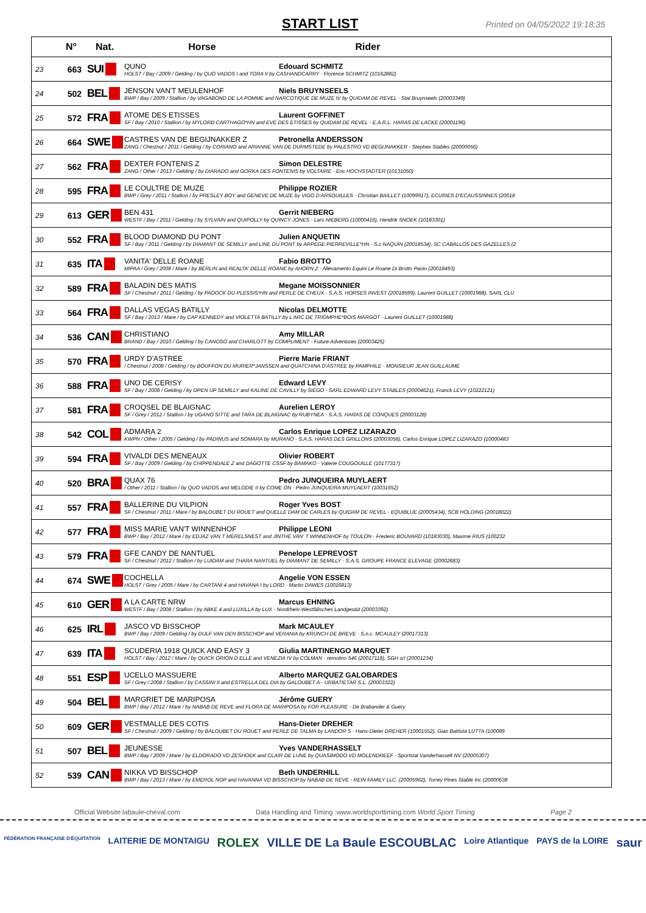START LIST Printed on 04/05/2022 19:18:35
| | N° | Nat. | Horse Rider |
| --- | --- | --- | --- |
| 23 | 663 | SUI | QUNO Edouard SCHMITZ HOLST / Bay / 2009 / Gelding / by QUO VADOS I and TORA II by CASHANDCARRY - Florence SCHMITZ (10162882) |
| 24 | 502 | BEL | JENSON VAN'T MEULENHOF Niels BRUYNSEELS BWP / Bay / 2009 / Stallion / by VAGABOND DE LA POMME and NARCOTIQUE DE MUZE IV by QUIDAM DE REVEL - Stal Bruynseels (20003349) |
| 25 | 572 | FRA | ATOME DES ETISSES Laurent GOFFINET SF / Bay / 2010 / Stallion / by MYLORD CARTHAGO*HN and EVE DES ETISSES by QUIDAM DE REVEL - E.A.R.L. HARAS DE LACKE (20001196) |
| 26 | 664 | SWE | CASTRES VAN DE BEGIJNAKKER Z Petronella ANDERSSON ZANG / Chestnut / 2011 / Gelding / by CORIANO and ARIANNE VAN DE DURMSTEDE by PALESTRO VD BEGIJNAKKER - Stephex Stables (20000056) |
| 27 | 562 | FRA | DEXTER FONTENIS Z Simon DELESTRE ZANG / Other / 2013 / Gelding / by DIARADO and GORKA DES FONTENIS by VOLTAIRE - Eric HOCHSTADTER (10131050) |
| 28 | 595 | FRA | LE COULTRE DE MUZE Philippe ROZIER BWP / Grey / 2011 / Stallion / by PRESLEY BOY and GENEVE DE MUZE by VIGO D'ARSOUILLES - Christian BAILLET (10099917), ECURIES D'ECAUSSINNES (20018 |
| 29 | 613 | GER | BEN 431 Gerrit NIEBERG WESTF / Bay / 2011 / Gelding / by SYLVAIN and QUIPOLLY by QUINCY JONES - Lars NIEBERG (10000416), Hendrik SNOEK (10183301) |
| 30 | 552 | FRA | BLOOD DIAMOND DU PONT Julien ANQUETIN SF / Bay / 2011 / Gelding / by DIAMANT DE SEMILLY and LINE DU PONT by ARPEGE PIERREVILLE*HN - S.c NAQUIN (20018534), SC CABALLOS DES GAZELLES (2 |
| 31 | 635 | ITA | VANITA' DELLE ROANE Fabio BROTTO MIPAA / Grey / 2008 / Mare / by BERLIN and REALTA' DELLE ROANE by AHORN Z - Allevamento Equini Le Roane Di Brotto Paolo (20018493) |
| 32 | 589 | FRA | BALADIN DES MATIS Megane MOISSONNIER SF / Chestnut / 2011 / Gelding / by PADOCK DU PLESSIS*HN and PERLE DE CHEUX - S.A.S. HORSES INVEST (20018599), Laurent GUILLET (10001988), SARL CLU |
| 33 | 564 | FRA | DALLAS VEGAS BATILLY Nicolas DELMOTTE SF / Bay / 2013 / Mare / by CAP KENNEDY and VIOLETTA BATILLY by L'ARC DE TRIOMPHE*BOIS MARGOT - Laurent GUILLET (10001988) |
| 34 | 536 | CAN | CHRISTIANO Amy MILLAR BRAND / Bay / 2010 / Gelding / by CANOSO and CHARLOTT by COMPLIMENT - Future Adventures (20003425) |
| 35 | 570 | FRA | URDY D'ASTREE Pierre Marie FRIANT / Chestnut / 2008 / Gelding / by BOUFFON DU MURIER*JANSSEN and QUATCHINA D'ASTREE by PAMPHILE - MONSIEUR JEAN GUILLAUME |
| 36 | 588 | FRA | UNO DE CERISY Edward LEVY SF / Bay / 2008 / Gelding / by OPEN UP SEMILLY and KALINE DE CAVILLY by SIEGO - SARL EDWARD LEVY STABLES (20004621), Franck LEVY (10222121) |
| 37 | 581 | FRA | CROQSEL DE BLAIGNAC Aurelien LEROY SF / Grey / 2012 / Stallion / by UGANO SITTE and TARA DE BLAIGNAC by RUBYNEA - S.A.S. HARAS DE CONQUES (20003128) |
| 38 | 542 | COL | ADMARA 2 Carlos Enrique LOPEZ LIZARAZO KWPN / Other / 2005 / Gelding / by PADINUS and SOMARA by MURANO - S.A.S. HARAS DES GRILLONS (20003058), Carlos Enrique LOPEZ LIZARAZO (10000483 |
| 39 | 594 | FRA | VIVALDI DES MENEAUX Olivier ROBERT SF / Bay / 2009 / Gelding / by CHIPPENDALE Z and DAGOTTE CSSF by BAMAKO - Valerie COUGOUILLE (10177317) |
| 40 | 520 | BRA | QUAX 76 Pedro JUNQUEIRA MUYLAERT / Other / 2011 / Stallion / by QUO VADOS and MELODIE II by COME ON - Pedro JUNQUEIRA MUYLAERT (10031652) |
| 41 | 557 | FRA | BALLERINE DU VILPION Roger Yves BOST SF / Chestnut / 2011 / Mare / by BALOUBET DU ROUET and QUELLE DAM DE CARLES by QUIDAM DE REVEL - EQUIBLUE (20005434), SCB HOLDING (20018022) |
| 42 | 577 | FRA | MISS MARIE VAN'T WINNENHOF Philippe LEONI BWP / Bay / 2012 / Mare / by EDJAZ VAN T MERELSNEST and JINTHE VAN' T WINNENHOF by TOULON - Frederic BOUVARD (10183030), Maxime RIUS (100232 |
| 43 | 579 | FRA | GFE CANDY DE NANTUEL Penelope LEPREVOST SF / Chestnut / 2012 / Stallion / by LUIDAM and THARA NANTUEL by DIAMANT DE SEMILLY - S.A.S. GROUPE FRANCE ELEVAGE (20002683) |
| 44 | 674 | SWE | COCHELLA Angelie VON ESSEN HOLST / Grey / 2005 / Mare / by CARTANI 4 and HAVANA I by LORD - Martin DAWES (10016813) |
| 45 | 610 | GER | A LA CARTE NRW Marcus EHNING WESTF / Bay / 2008 / Stallion / by ABKE 4 and LUXILLA by LUX - Nordrhein-Westfälisches Landgestüt (20003392) |
| 46 | 625 | IRL | JASCO VD BISSCHOP Mark MCAULEY BWP / Bay / 2009 / Gelding / by DULF VAN DEN BISSCHOP and VERANIA by KRUNCH DE BREVE - S.n.c. MCAULEY (20017313) |
| 47 | 639 | ITA | SCUDERIA 1918 QUICK AND EASY 3 Giulia MARTINENGO MARQUET HOLST / Bay / 2012 / Mare / by QUICK ORION D ELLE and VENEZIA IV by COLMAN - remolino 546 (20017118), SGH srl (20001234) |
| 48 | 551 | ESP | UCELLO MASSUERE Alberto MARQUEZ GALOBARDES SF / Grey / 2008 / Stallion / by CASSINI II and ESTRELLA DEL DIA by GALOUBET A - URBATIETAR S.L. (20003322) |
| 49 | 504 | BEL | MARGRIET DE MARIPOSA Jérôme GUERY BWP / Bay / 2012 / Mare / by NABAB DE REVE and FLORA DE MARIPOSA by FOR PLEASURE - De Brabander & Guery |
| 50 | 609 | GER | VESTMALLE DES COTIS Hans-Dieter DREHER SF / Chestnut / 2009 / Gelding / by BALOUBET DU ROUET and PERLE DE TALMA by LANDOR S - Hans-Dieter DREHER (10001552), Gian Battista LUTTA (100089 |
| 51 | 507 | BEL | JEUNESSE Yves VANDERHASSELT BWP / Bay / 2009 / Mare / by ELDORADO VD ZESHOEK and CLAIR DE LUNE by QUASIMODO VD MOLENDREEF - Sportstal Vanderhasselt NV (20005307) |
| 52 | 539 | CAN | NIKKA VD BISSCHOP Beth UNDERHILL BWP / Bay / 2013 / Mare / by EMEROL NOP and HAVANNA VD BISSCHOP by NABAB DE REVE - REIN FAMILY LLC. (20005962), Torrey Pines Stable Inc (20000638 |
Official Website:labaule-cheval.com Data Handling and Timing :www.worldsporttiming.com World Sport Timing Page 2
FÉDÉRATION FRANÇAISE D'ÉQUITATION LAITERIE DE MONTAIGU ROLEX VILLE DE La Baule ESCOUBLAC Loire Atlantique PAYS de la LOIRE saur